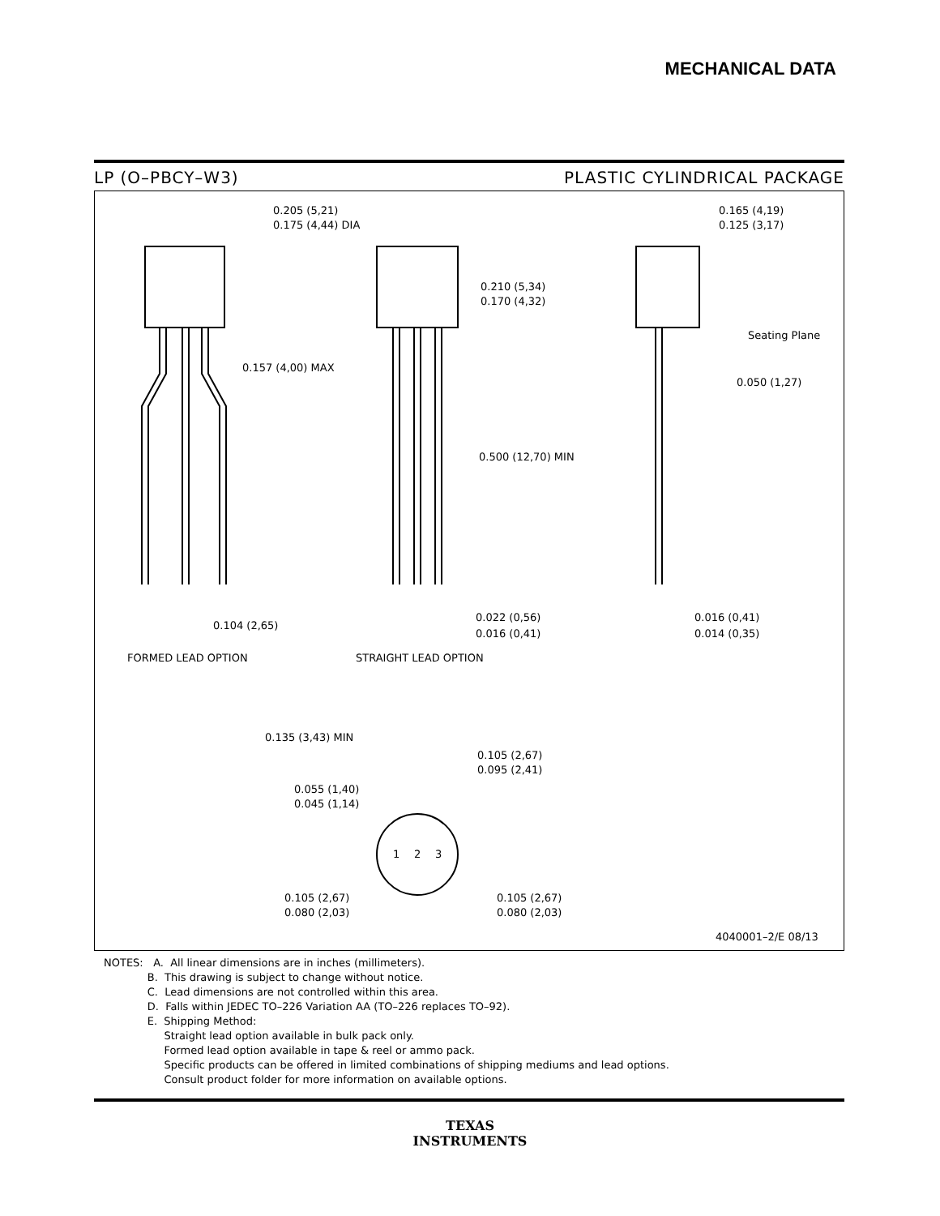MECHANICAL DATA
LP (O–PBCY–W3) PLASTIC CYLINDRICAL PACKAGE
0.205 (5,21)
0.175 (4,44) DIA
0.165 (4,19)
0.125 (3,17)
0.210 (5,34)
0.170 (4,32)
0.157 (4,00) MAX
Seating Plane
0.050 (1,27)
0.500 (12,70) MIN
0.104 (2,65)
0.022 (0,56)
0.016 (0,41)
0.016 (0,41)
0.014 (0,35)
FORMED LEAD OPTION
STRAIGHT LEAD OPTION
0.135 (3,43) MIN
0.105 (2,67)
0.095 (2,41)
0.055 (1,40)
0.045 (1,14)
1
2
3
0.105 (2,67)
0.080 (2,03)
0.105 (2,67)
0.080 (2,03)
4040001–2/E 08/13
NOTES: A. All linear dimensions are in inches (millimeters).
B. This drawing is subject to change without notice.
C. Lead dimensions are not controlled within this area.
D. Falls within JEDEC TO–226 Variation AA (TO–226 replaces TO–92).
E. Shipping Method:
Straight lead option available in bulk pack only.
Formed lead option available in tape & reel or ammo pack.
Specific products can be offered in limited combinations of shipping mediums and lead options.
Consult product folder for more information on available options.
TEXAS
INSTRUMENTS